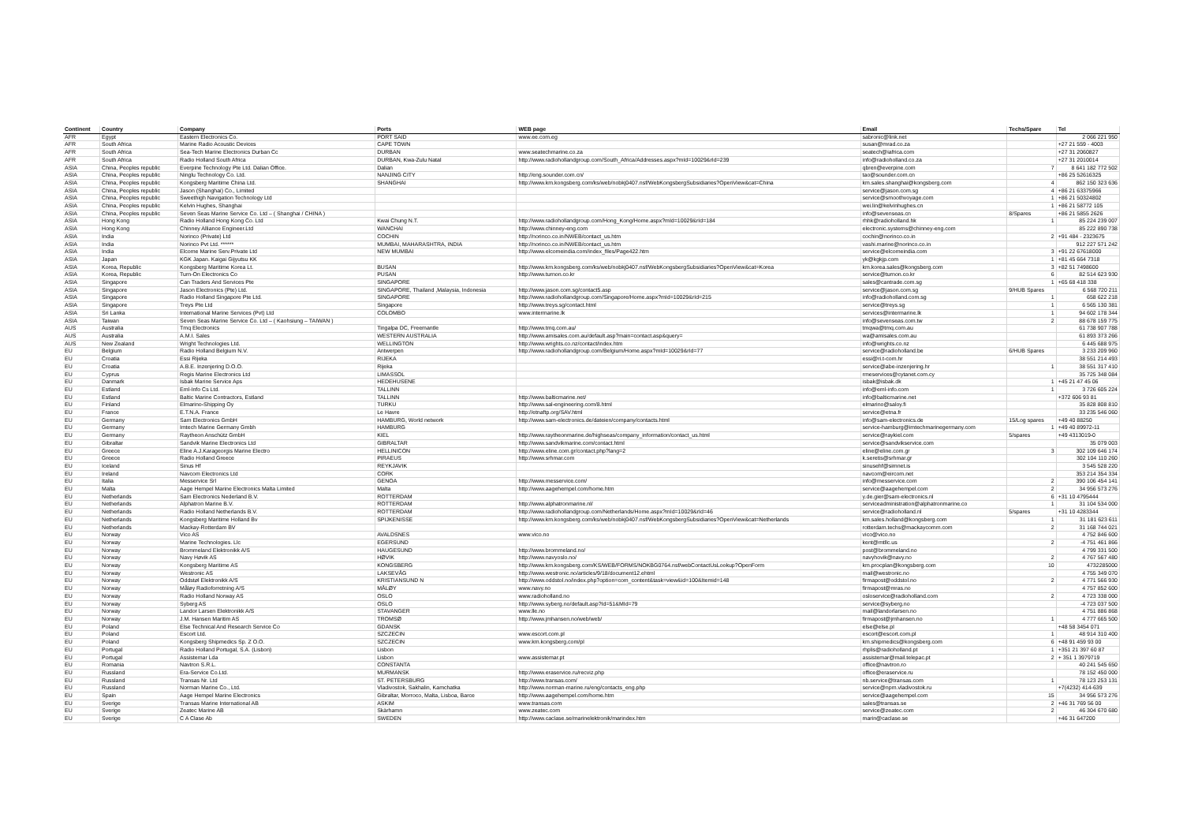| Continent | Country | Company | Ports | WEB page | Email | Techs/Spare | Tel |
| --- | --- | --- | --- | --- | --- | --- | --- |
| AFR | Egypt | Eastern Electronics Co. | PORT SAID | www.ee.com.eg | sabronic@link.net | | 2 066 221 950 |
| AFR | South Africa | Marine Radio Acoustic Devices | CAPE TOWN | | susan@mrad.co.za | | +27 21 559 - 4003 |
| AFR | South Africa | Sea-Tech Marine Electronics Durban Cc | DURBAN | www.seatechmarine.co.za | seatech@iafrica.com | | +27 31 2060827 |
| AFR | South Africa | Radio Holland South Africa | DURBAN, Kwa-Zulu Natal | http://www.radiohollandgroup.com/South_Africa/Addresses.aspx?mId=10029&rId=239 | info@radioholland.co.za | | +27 31 2010014 |
| ASIA | China, Peoples republic | Everpine Technology Pte Ltd. Dalian Office. | Dalian | | qbren@everpine.com | 7 | 8 641 182 772 502 |
| ASIA | China, Peoples republic | Ninglu Technology Co. Ltd. | NANJING CITY | http://eng.sounder.com.cn/ | tao@sounder.com.cn | | +86 25 52616325 |
| ASIA | China, Peoples republic | Kongsberg Maritime China Ltd. | SHANGHAI | http://www.km.kongsberg.com/ks/web/nobkj0407.nsf/WebKongsbergSubsidiaries?OpenView&cat=China | km.sales.shanghai@kongsberg.com | 4 | 862 150 323 636 |
| ASIA | China, Peoples republic | Jason (Shanghai) Co., Limited | | | service@jason.com.sg | 4 | +86 21 63375966 |
| ASIA | China, Peoples republic | Sweethigh Navigation Technology Ltd | | | service@smoothvoyage.com | 1 | +86 21 50324802 |
| ASIA | China, Peoples republic | Kelvin Hughes, Shanghai | | | wei.lin@kelvinhughes.cn | 1 | +86 21 58772 105 |
| ASIA | China, Peoples republic | Seven Seas Marine Service Co. Ltd – ( Shanghai / CHINA ) | | | info@sevenseas.cn | 8/Spares | +86 21 5855 2626 |
| ASIA | Hong Kong | Radio Holland Hong Kong Co. Ltd | Kwai Chung N.T. | http://www.radiohollandgroup.com/Hong_Kong/Home.aspx?mId=10029&rId=184 | rhhk@radioholland.hk | 1 | 85 224 239 007 |
| ASIA | Hong Kong | Chinney Alliance Engineer.Ltd | WANCHAI | http://www.chinney-eng.com | electronic.systems@chinney-eng.com | | 85 222 890 738 |
| ASIA | India | Norinco (Private) Ltd | COCHIN | http://norinco.co.in/NWEB/contact_us.htm | cochin@norinco.co.in | 2 | +91 484 - 2323675 |
| ASIA | India | Norinco Pvt Ltd. ****** | MUMBAI, MAHARASHTRA, INDIA | http://norinco.co.in/NWEB/contact_us.htm | vashi.marine@norinco.co.in | | 912 227 571 242 |
| ASIA | India | Elcome Marine Serv.Private Ltd | NEW MUMBAI | http://www.elcomeindia.com/index_files/Page422.htm | service@elcomeindia.com | 3 | +91 22 67618000 |
| ASIA | Japan | KGK Japan. Kaigai Gijyutsu KK | | | yk@kgkjp.com | 1 | +81 45 664 7318 |
| ASIA | Korea, Republic | Kongsberg Maritime Korea Lt. | BUSAN | http://www.km.kongsberg.com/ks/web/nobkj0407.nsf/WebKongsbergSubsidiaries?OpenView&cat=Korea | km.korea.sales@kongsberg.com | 3 | +82 51 7498600 |
| ASIA | Korea, Republic | Turn-On Electronics Co | PUSAN | http://www.turnon.co.kr | service@turnon.co.kr | 6 | 82 514 623 930 |
| ASIA | Singapore | Can Traders And Services Pte | SINGAPORE | | sales@cantrade.com.sg | 1 | +65 68 418 338 |
| ASIA | Singapore | Jason Electronics (Pte) Ltd. | SINGAPORE, Thailand ,Malaysia, Indonesia | http://www.jason.com.sg/contact5.asp | service@jason.com.sg | 9/HUB Spares | 6 568 720 211 |
| ASIA | Singapore | Radio Holland Singapore Pte Ltd. | SINGAPORE | http://www.radiohollandgroup.com/Singapore/Home.aspx?mId=10029&rId=215 | info@radioholland.com.sg | 1 | 658 622 218 |
| ASIA | Singapore | Treys Pte Ltd | Singapore | http://www.treys.sg/contact.html | service@treys.sg | 1 | 6 565 130 381 |
| ASIA | Sri Lanka | International Marine Services (Pvt) Ltd | COLOMBO | www.intermarine.lk | services@intermarine.lk | 1 | 94 602 178 344 |
| ASIA | Taiwan | Seven Seas Marine Service Co. Ltd – ( Kaohsiung – TAIWAN ) | | | info@sevenseas.com.tw | 2 | 88 678 159 775 |
| AUS | Australia | Tmq Electronics | Tingalpa DC, Freemantle | http://www.tmq.com.au/ | tmqwa@tmq.com.au | | 61 738 907 788 |
| AUS | Australia | A.M.I. Sales | WESTERN AUSTRALIA | http://www.amisales.com.au/default.asp?main=contact.asp&query= | wa@amisales.com.au | | 61 893 373 266 |
| AUS | New Zealand | Wright Technologies Ltd. | WELLINGTON | http://www.wrights.co.nz/contact/index.htm | info@wrights.co.nz | | 6 445 688 975 |
| EU | Belgium | Radio Holland Belgium N.V. | Antwerpen | http://www.radiohollandgroup.com/Belgium/Home.aspx?mId=10029&rId=77 | service@radioholland.be | 6/HUB Spares | 3 233 209 960 |
| EU | Croatia | Essi Rijeka | RIJEKA | | essi@ri.t-com.hr | | 38 551 214 493 |
| EU | Croatia | A.B.E. Inzenjering D.O.O. | Rijeka | | service@abe-inzenjering.hr | 1 | 38 551 317 410 |
| EU | Cyprus | Regis Marine Electronics Ltd | LIMASSOL | | rmeservices@cytanet.com.cy | | 35 725 348 084 |
| EU | Danmark | Isbak Marine Service Aps | HEDEHUSENE | | isbak@isbak.dk | 1 | +45 21 47 45 06 |
| EU | Estland | Eml-Info Cs Ltd. | TALLINN | | info@eml-info.com | 1 | 3 726 605 224 |
| EU | Estland | Baltic Marine Contractors, Estland | TALLINN | http://www.balticmarine.net/ | info@balticmarine.net | | +372 606 93 81 |
| EU | Finland | Elmarino-Shipping Oy | TURKU | http://www.sal-engineering.com/8.html | elmarino@saloy.fi | | 35 828 808 810 |
| EU | France | E.T.N.A. France | Le Havre | http://etnaftp.org/SAV.html | service@etna.fr | | 33 235 546 060 |
| EU | Germany | Sam Electronics GmbH | HAMBURG, World network | http://www.sam-electronics.de/dateien/company/contacts.html | info@sam-electronics.de | 15/Log spares | +49 40 88250 |
| EU | Germany | Imtech Marine Germany Gmbh | HAMBURG | | service-hamburg@imtechmarinegermany.com | 1 | +49 40 89972-11 |
| EU | Germany | Raytheon Anschütz GmbH | KIEL | http://www.raytheonmarine.de/highseas/company_information/contact_us.html | service@raykiel.com | 5/spares | +49 4313019-0 |
| EU | Gibraltar | Sandvik Marine Electronics Ltd | GIBRALTAR | http://www.sandvikmarine.com/contact.html | service@sandvikservice.com | | 35 079 003 |
| EU | Greece | Eline A.J.Karageorgis Marine Electro | HELLINICON | http://www.eline.com.gr/contact.php?lang=2 | eline@eline.com.gr | 3 | 302 109 646 174 |
| EU | Greece | Radio Holland Greece | PIRAEUS | http://www.srhmar.com | k.seretis@srhmar.gr | | 302 104 110 260 |
| EU | Iceland | Sinus Hf | REYKJAVIK | | sinusehf@simnet.is | | 3 545 528 220 |
| EU | Ireland | Navcom Electronics Ltd | CORK | | navcom@eircom.net | | 353 214 354 334 |
| EU | Italia | Messervice Srl | GENOA | http://www.messervice.com/ | info@messervice.com | 2 | 390 106 454 141 |
| EU | Malta | Aage Hempel Marine Electronics Malta Limited | Malta | http://www.aagehempel.com/home.htm | service@aagehempel.com | 2 | 34 956 573 276 |
| EU | Netherlands | Sam Electronics Nederland B.V. | ROTTERDAM | | y.de.gier@sam-electronics.nl | 6 | +31 10 4795444 |
| EU | Netherlands | Alphatron Marine B.V. | ROTTERDAM | http://www.alphatronmarine.nl/ | serviceadministration@alphatronmarine.co | 1 | 31 104 534 000 |
| EU | Netherlands | Radio Holland Netherlands B.V. | ROTTERDAM | http://www.radiohollandgroup.com/Netherlands/Home.aspx?mId=10029&rId=46 | service@radioholland.nl | 5/spares | +31 10 4283344 |
| EU | Netherlands | Kongsberg Maritime Holland Bv | SPIJKENISSE | http://www.km.kongsberg.com/ks/web/nobkj0407.nsf/WebKongsbergSubsidiaries?OpenView&cat=Netherlands | km.sales.holland@kongsberg.com | 1 | 31 181 623 611 |
| EU | Netherlands | Mackay-Rotterdam BV | | | rotterdam.techs@mackaycomm.com | 2 | 31 168 744 021 |
| EU | Norway | Vico AS | AVALDSNES | www.vico.no | vico@vico.no | | 4 752 846 600 |
| EU | Norway | Marine Technologies. Llc | EGERSUND | | kent@mtllc.us | 2 | -4 751 461 866 |
| EU | Norway | Brommeland Elektronikk A/S | HAUGESUND | http://www.brommeland.no/ | post@brommeland.no | | 4 799 331 500 |
| EU | Norway | Navy Høvik AS | HØVIK | http://www.navyoslo.no/ | navyhovik@navy.no | 2 | 4 767 567 480 |
| EU | Norway | Kongsberg Maritime AS | KONGSBERG | http://www.km.kongsberg.com/KS/WEB/FORMS/NOKBG0764.nsf/webContactUsLookup?OpenForm | km.procplan@kongsberg.com | 10 | 4732285000 |
| EU | Norway | Westronic AS | LAKSEVÅG | http://www.westronic.no/articles/9/18/document12.ehtml | mail@westronic.no | | 4 755 349 070 |
| EU | Norway | Oddstøl Elektronikk A/S | KRISTIANSUND N | http://www.oddstol.no/index.php?option=com_content&task=view&id=100&Itemid=148 | firmapost@oddstol.no | 2 | 4 771 566 930 |
| EU | Norway | Måløy Radioforretning A/S | MÅLØY | www.navy.no | firmapost@mras.no | | 4 757 852 600 |
| EU | Norway | Radio Holland Norway AS | OSLO | www.radioholland.no | osloservice@radioholland.com | 2 | 4 723 338 000 |
| EU | Norway | Syberg AS | OSLO | http://www.syberg.no/default.asp?Id=51&MId=79 | service@syberg.no | | -4 723 037 500 |
| EU | Norway | Landor Larsen Elektronikk A/S | STAVANGER | www.lle.no | mail@landorlarsen.no | | 4 751 886 868 |
| EU | Norway | J.M. Hansen Maritim AS | TROMSØ | http://www.jmhansen.no/web/web/ | firmapost@jmhansen.no | 1 | 4 777 665 500 |
| EU | Poland | Else Technical And Research Service Co | GDANSK | | else@else.pl | | +48 58 3454 071 |
| EU | Poland | Escort Ltd. | SZCZECIN | www.escort.com.pl | escort@escort.com.pl | 1 | 48 914 310 400 |
| EU | Poland | Kongsberg Shipmedics Sp. Z O.O. | SZCZECIN | www.km.kongsberg.com/pl | km.shipmedics@kongsberg.com | 6 | +48 91 459 93 00 |
| EU | Portugal | Radio Holland Portugal, S.A. (Lisbon) | Lisbon | | rhplis@radioholland.pt | 1 | +351 21 397 60 87 |
| EU | Portugal | Assistemar Lda | Lisbon | www.assistemar.pt | assistemar@mail.telepac.pt | 2 | + 351 1 3979719 |
| EU | Romania | Navtron S.R.L. | CONSTANTA | | office@navtron.ro | | 40 241 545 650 |
| EU | Russland | Era-Service Co.Ltd. | MURMANSK | http://www.eraservice.ru/recviz.php | office@eraservice.ru | | 78 152 450 000 |
| EU | Russland | Transas Nr. Ltd | ST. PETERSBURG | http://www.transas.com/ | nb.service@transas.com | 1 | 78 123 253 131 |
| EU | Russland | Norman Marine Co., Ltd. | Vladivostok, Sakhalin, Kamchatka | http://www.norman-marine.ru/eng/contacts_eng.php | service@npm.vladivostok.ru | | +7(4232) 414-639 |
| EU | Spain | Aage Hempel Marine Electronics | Gibraltar, Morroco, Malta, Lisboa, Barce | http://www.aagehempel.com/home.htm | service@aagehempel.com | 15 | 34 956 573 276 |
| EU | Sverige | Transas Marine International AB | ASKIM | www.transas.com | sales@transas.se | 2 | +46 31 769 56 00 |
| EU | Sverige | Zeatec Marine AB | Skärhamn | www.zeatec.com | service@zeatec.com | 2 | 46 304 670 680 |
| EU | Sverige | C A Clase Ab | SWEDEN | http://www.caclase.se/marinelektronik/marindex.htm | marin@caclase.se | | +46 31 647200 |